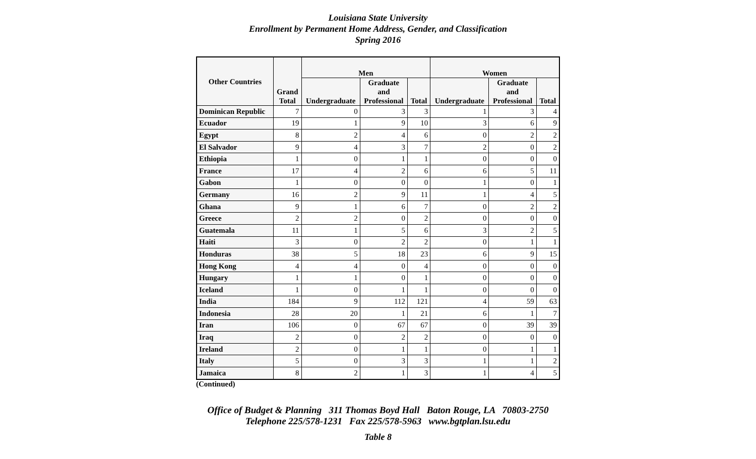Louisiana State University
Enrollment by Permanent Home Address, Gender, and Classification
Spring 2016
| Other Countries | Grand Total | Men | | | Women | | |
| --- | --- | --- | --- | --- | --- | --- | --- |
| | | Undergraduate | Graduate and Professional | Total | Undergraduate | Graduate and Professional | Total |
| Dominican Republic | 7 | 0 | 3 | 3 | 1 | 3 | 4 |
| Ecuador | 19 | 1 | 9 | 10 | 3 | 6 | 9 |
| Egypt | 8 | 2 | 4 | 6 | 0 | 2 | 2 |
| El Salvador | 9 | 4 | 3 | 7 | 2 | 0 | 2 |
| Ethiopia | 1 | 0 | 1 | 1 | 0 | 0 | 0 |
| France | 17 | 4 | 2 | 6 | 6 | 5 | 11 |
| Gabon | 1 | 0 | 0 | 0 | 1 | 0 | 1 |
| Germany | 16 | 2 | 9 | 11 | 1 | 4 | 5 |
| Ghana | 9 | 1 | 6 | 7 | 0 | 2 | 2 |
| Greece | 2 | 2 | 0 | 2 | 0 | 0 | 0 |
| Guatemala | 11 | 1 | 5 | 6 | 3 | 2 | 5 |
| Haiti | 3 | 0 | 2 | 2 | 0 | 1 | 1 |
| Honduras | 38 | 5 | 18 | 23 | 6 | 9 | 15 |
| Hong Kong | 4 | 4 | 0 | 4 | 0 | 0 | 0 |
| Hungary | 1 | 1 | 0 | 1 | 0 | 0 | 0 |
| Iceland | 1 | 0 | 1 | 1 | 0 | 0 | 0 |
| India | 184 | 9 | 112 | 121 | 4 | 59 | 63 |
| Indonesia | 28 | 20 | 1 | 21 | 6 | 1 | 7 |
| Iran | 106 | 0 | 67 | 67 | 0 | 39 | 39 |
| Iraq | 2 | 0 | 2 | 2 | 0 | 0 | 0 |
| Ireland | 2 | 0 | 1 | 1 | 0 | 1 | 1 |
| Italy | 5 | 0 | 3 | 3 | 1 | 1 | 2 |
| Jamaica | 8 | 2 | 1 | 3 | 1 | 4 | 5 |
(Continued)
Office of Budget & Planning 311 Thomas Boyd Hall Baton Rouge, LA 70803-2750
Telephone 225/578-1231 Fax 225/578-5963 www.bgtplan.lsu.edu
Table 8